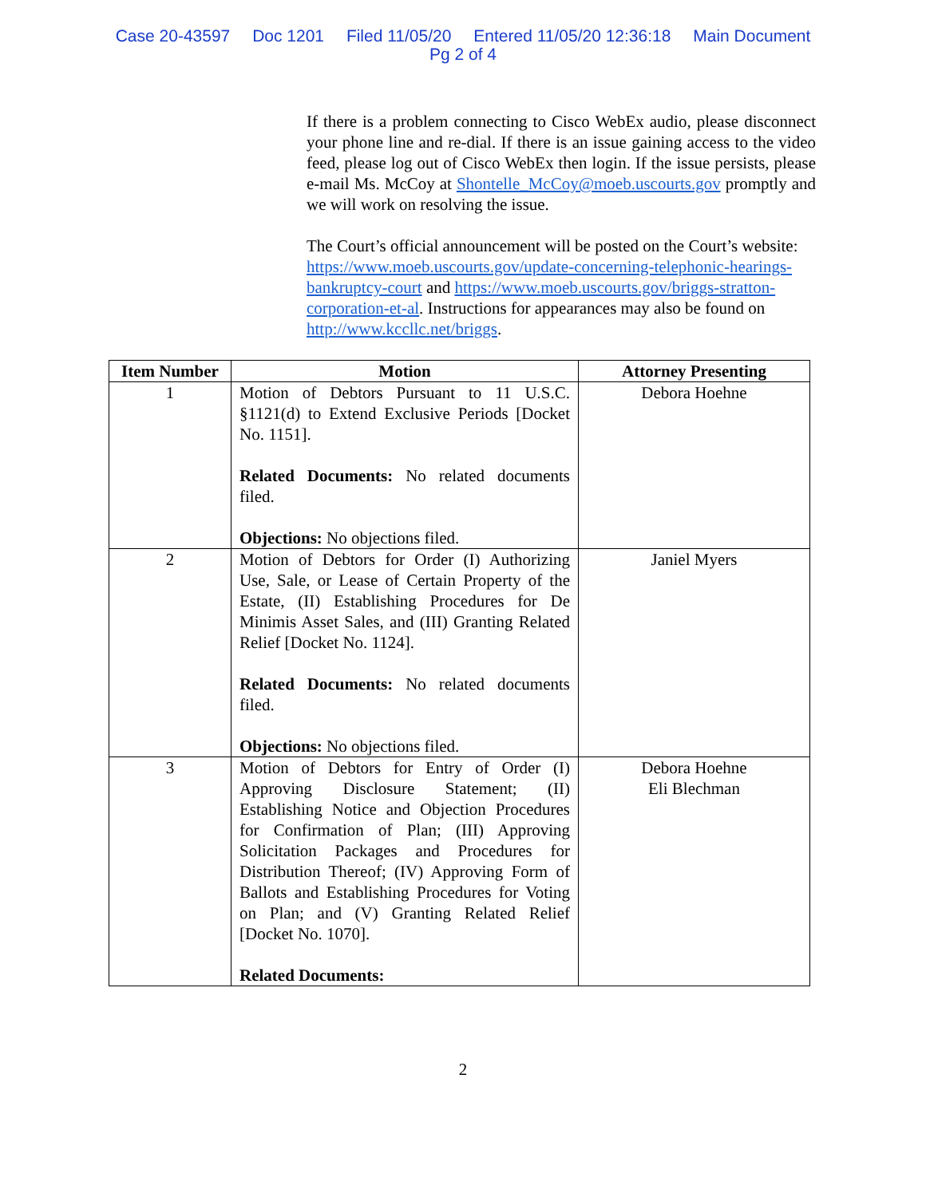Case 20-43597 Doc 1201 Filed 11/05/20 Entered 11/05/20 12:36:18 Main Document
Pg 2 of 4
If there is a problem connecting to Cisco WebEx audio, please disconnect your phone line and re-dial. If there is an issue gaining access to the video feed, please log out of Cisco WebEx then login. If the issue persists, please e-mail Ms. McCoy at Shontelle_McCoy@moeb.uscourts.gov promptly and we will work on resolving the issue.
The Court’s official announcement will be posted on the Court’s website: https://www.moeb.uscourts.gov/update-concerning-telephonic-hearings-bankruptcy-court and https://www.moeb.uscourts.gov/briggs-stratton-corporation-et-al. Instructions for appearances may also be found on http://www.kccllc.net/briggs.
| Item Number | Motion | Attorney Presenting |
| --- | --- | --- |
| 1 | Motion of Debtors Pursuant to 11 U.S.C. §1121(d) to Extend Exclusive Periods [Docket No. 1151]. Related Documents: No related documents filed. Objections: No objections filed. | Debora Hoehne |
| 2 | Motion of Debtors for Order (I) Authorizing Use, Sale, or Lease of Certain Property of the Estate, (II) Establishing Procedures for De Minimis Asset Sales, and (III) Granting Related Relief [Docket No. 1124]. Related Documents: No related documents filed. Objections: No objections filed. | Janiel Myers |
| 3 | Motion of Debtors for Entry of Order (I) Approving Disclosure Statement; (II) Establishing Notice and Objection Procedures for Confirmation of Plan; (III) Approving Solicitation Packages and Procedures for Distribution Thereof; (IV) Approving Form of Ballots and Establishing Procedures for Voting on Plan; and (V) Granting Related Relief [Docket No. 1070]. Related Documents: | Debora Hoehne Eli Blechman |
2